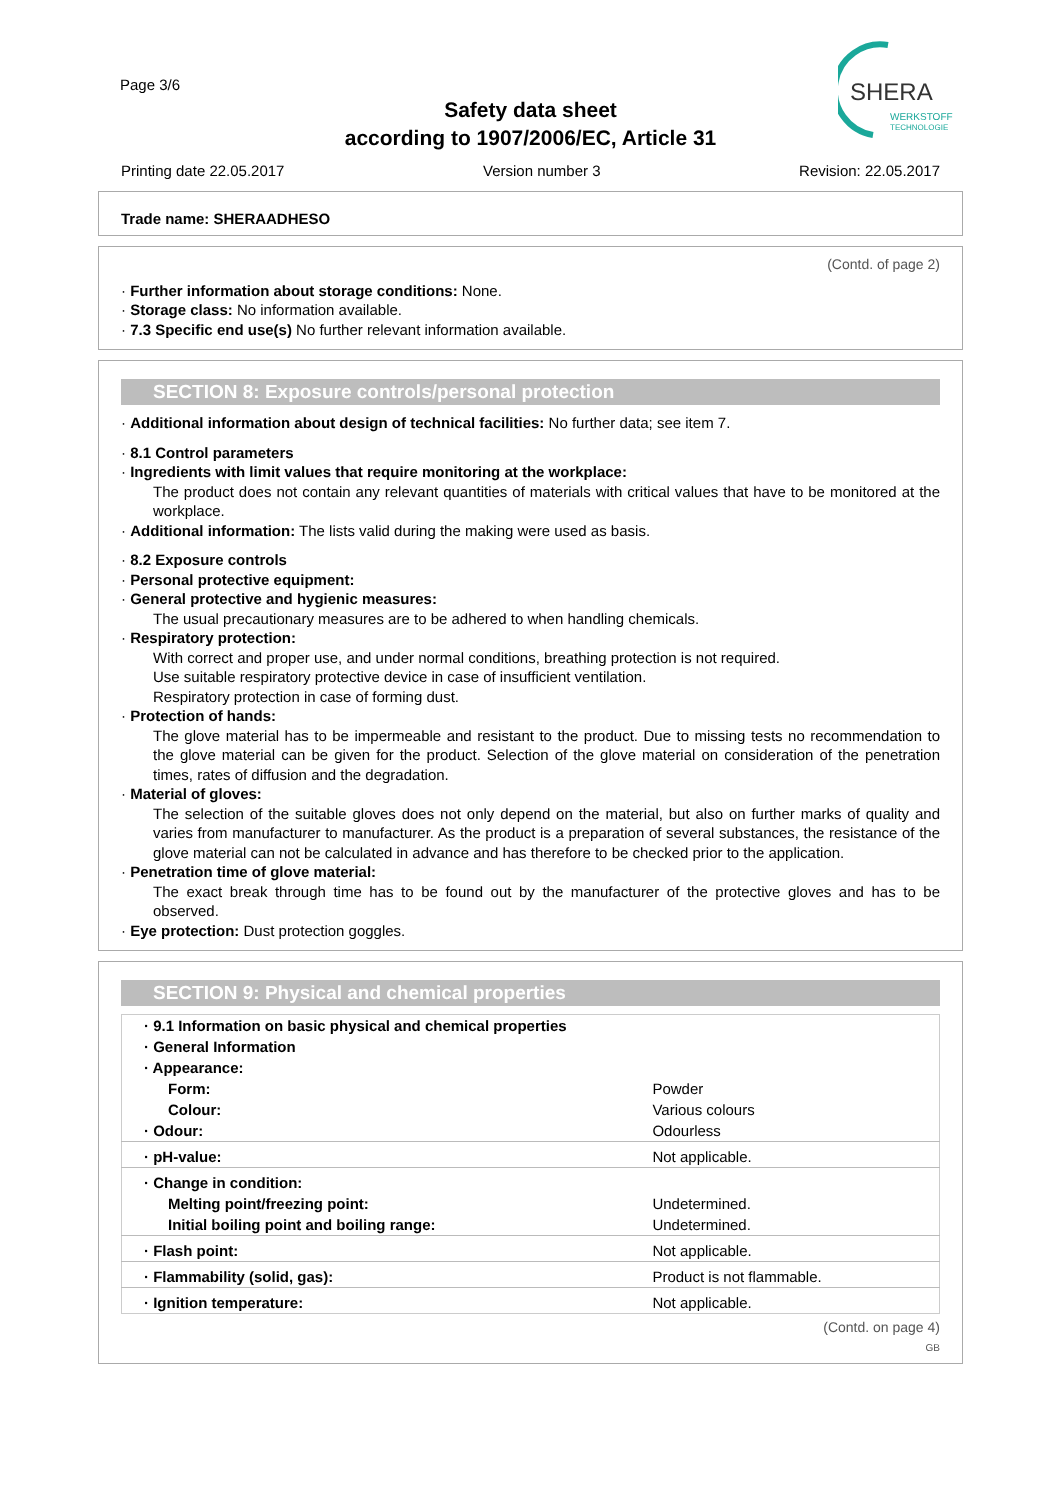Page 3/6
SHERA
WERKSTOFF
TECHNOLOGIE
Safety data sheet
according to 1907/2006/EC, Article 31
Printing date 22.05.2017 Version number 3 Revision: 22.05.2017
Trade name: SHERAADHESO
(Contd. of page 2)
· Further information about storage conditions: None.
· Storage class: No information available.
· 7.3 Specific end use(s) No further relevant information available.
SECTION 8: Exposure controls/personal protection
· Additional information about design of technical facilities: No further data; see item 7.
· 8.1 Control parameters
· Ingredients with limit values that require monitoring at the workplace:
The product does not contain any relevant quantities of materials with critical values that have to be monitored at the workplace.
· Additional information: The lists valid during the making were used as basis.
· 8.2 Exposure controls
· Personal protective equipment:
· General protective and hygienic measures:
The usual precautionary measures are to be adhered to when handling chemicals.
· Respiratory protection:
With correct and proper use, and under normal conditions, breathing protection is not required.
Use suitable respiratory protective device in case of insufficient ventilation.
Respiratory protection in case of forming dust.
· Protection of hands:
The glove material has to be impermeable and resistant to the product. Due to missing tests no recommendation to the glove material can be given for the product. Selection of the glove material on consideration of the penetration times, rates of diffusion and the degradation.
· Material of gloves:
The selection of the suitable gloves does not only depend on the material, but also on further marks of quality and varies from manufacturer to manufacturer. As the product is a preparation of several substances, the resistance of the glove material can not be calculated in advance and has therefore to be checked prior to the application.
· Penetration time of glove material:
The exact break through time has to be found out by the manufacturer of the protective gloves and has to be observed.
· Eye protection: Dust protection goggles.
SECTION 9: Physical and chemical properties
| · 9.1 Information on basic physical and chemical properties | |
| · General Information | |
| · Appearance: | |
| Form: | Powder |
| Colour: | Various colours |
| · Odour: | Odourless |
| · pH-value: | Not applicable. |
| · Change in condition: | |
| Melting point/freezing point: | Undetermined. |
| Initial boiling point and boiling range: | Undetermined. |
| · Flash point: | Not applicable. |
| · Flammability (solid, gas): | Product is not flammable. |
| · Ignition temperature: | Not applicable. |
(Contd. on page 4)
GB